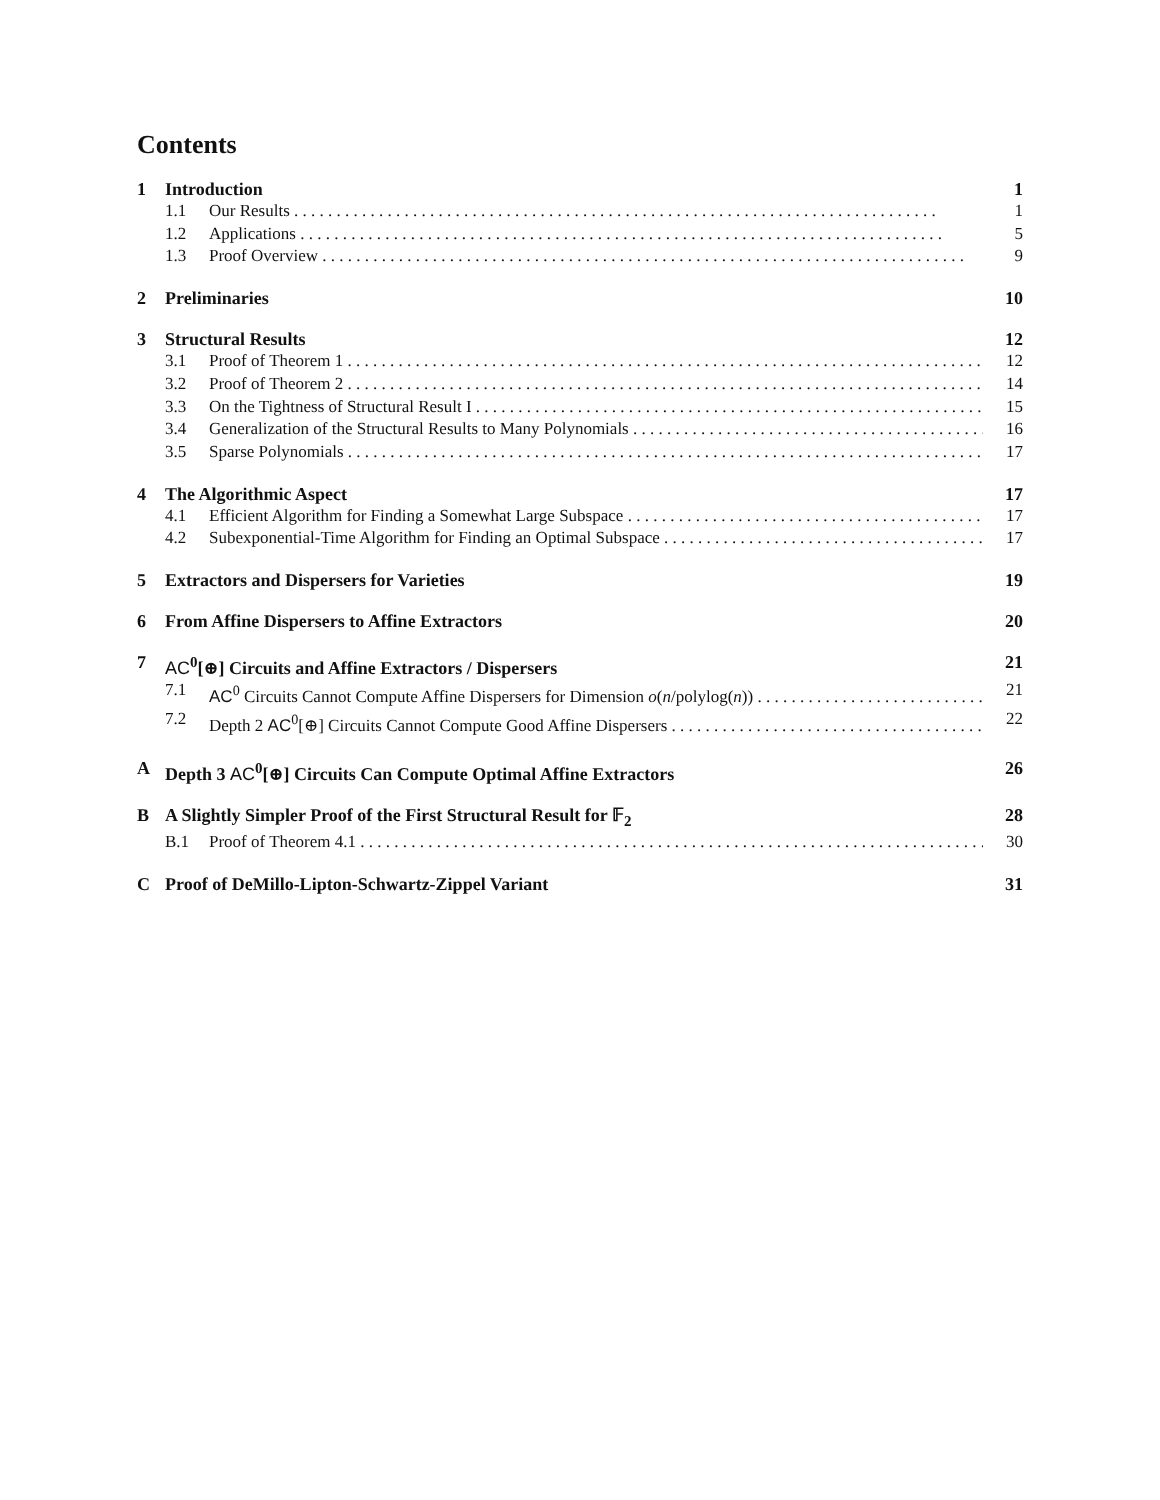Contents
1 Introduction 1
1.1 Our Results 1
1.2 Applications 5
1.3 Proof Overview 9
2 Preliminaries 10
3 Structural Results 12
3.1 Proof of Theorem 1 12
3.2 Proof of Theorem 2 14
3.3 On the Tightness of Structural Result I 15
3.4 Generalization of the Structural Results to Many Polynomials 16
3.5 Sparse Polynomials 17
4 The Algorithmic Aspect 17
4.1 Efficient Algorithm for Finding a Somewhat Large Subspace 17
4.2 Subexponential-Time Algorithm for Finding an Optimal Subspace 17
5 Extractors and Dispersers for Varieties 19
6 From Affine Dispersers to Affine Extractors 20
7 AC<sup>0</sup>[⊕] Circuits and Affine Extractors / Dispersers 21
7.1 AC<sup>0</sup> Circuits Cannot Compute Affine Dispersers for Dimension o(n/polylog(n)) 21
7.2 Depth 2 AC<sup>0</sup>[⊕] Circuits Cannot Compute Good Affine Dispersers 22
A Depth 3 AC<sup>0</sup>[⊕] Circuits Can Compute Optimal Affine Extractors 26
B A Slightly Simpler Proof of the First Structural Result for 𝔽<sub>2</sub> 28
B.1 Proof of Theorem 4.1 30
C Proof of DeMillo-Lipton-Schwartz-Zippel Variant 31